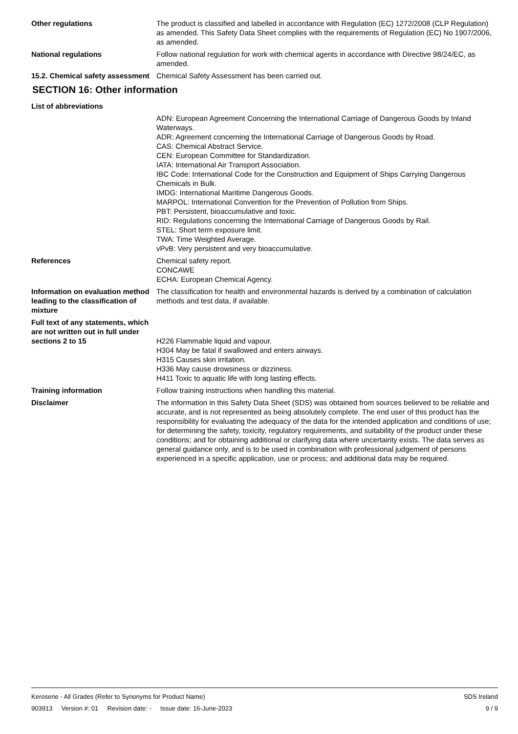Other regulations The product is classified and labelled in accordance with Regulation (EC) 1272/2008 (CLP Regulation) as amended. This Safety Data Sheet complies with the requirements of Regulation (EC) No 1907/2006, as amended.
National regulations Follow national regulation for work with chemical agents in accordance with Directive 98/24/EC, as amended.
15.2. Chemical safety assessment
Chemical Safety Assessment has been carried out.
SECTION 16: Other information
List of abbreviations
ADN: European Agreement Concerning the International Carriage of Dangerous Goods by Inland Waterways.
ADR: Agreement concerning the International Carriage of Dangerous Goods by Road.
CAS: Chemical Abstract Service.
CEN: European Committee for Standardization.
IATA: International Air Transport Association.
IBC Code: International Code for the Construction and Equipment of Ships Carrying Dangerous Chemicals in Bulk.
IMDG: International Maritime Dangerous Goods.
MARPOL: International Convention for the Prevention of Pollution from Ships.
PBT: Persistent, bioaccumulative and toxic.
RID: Regulations concerning the International Carriage of Dangerous Goods by Rail.
STEL: Short term exposure limit.
TWA: Time Weighted Average.
vPvB: Very persistent and very bioaccumulative.
References Chemical safety report.
CONCAWE
ECHA: European Chemical Agency.
Information on evaluation method leading to the classification of mixture
The classification for health and environmental hazards is derived by a combination of calculation methods and test data, if available.
Full text of any statements, which are not written out in full under sections 2 to 15
H226 Flammable liquid and vapour.
H304 May be fatal if swallowed and enters airways.
H315 Causes skin irritation.
H336 May cause drowsiness or dizziness.
H411 Toxic to aquatic life with long lasting effects.
Training information Follow training instructions when handling this material.
Disclaimer The information in this Safety Data Sheet (SDS) was obtained from sources believed to be reliable and accurate, and is not represented as being absolutely complete. The end user of this product has the responsibility for evaluating the adequacy of the data for the intended application and conditions of use; for determining the safety, toxicity, regulatory requirements, and suitability of the product under these conditions; and for obtaining additional or clarifying data where uncertainty exists. The data serves as general guidance only, and is to be used in combination with professional judgement of persons experienced in a specific application, use or process; and additional data may be required.
Kerosene - All Grades (Refer to Synonyms for Product Name) SDS Ireland
903913 Version #: 01 Revision date: - Issue date: 16-June-2023 9 / 9